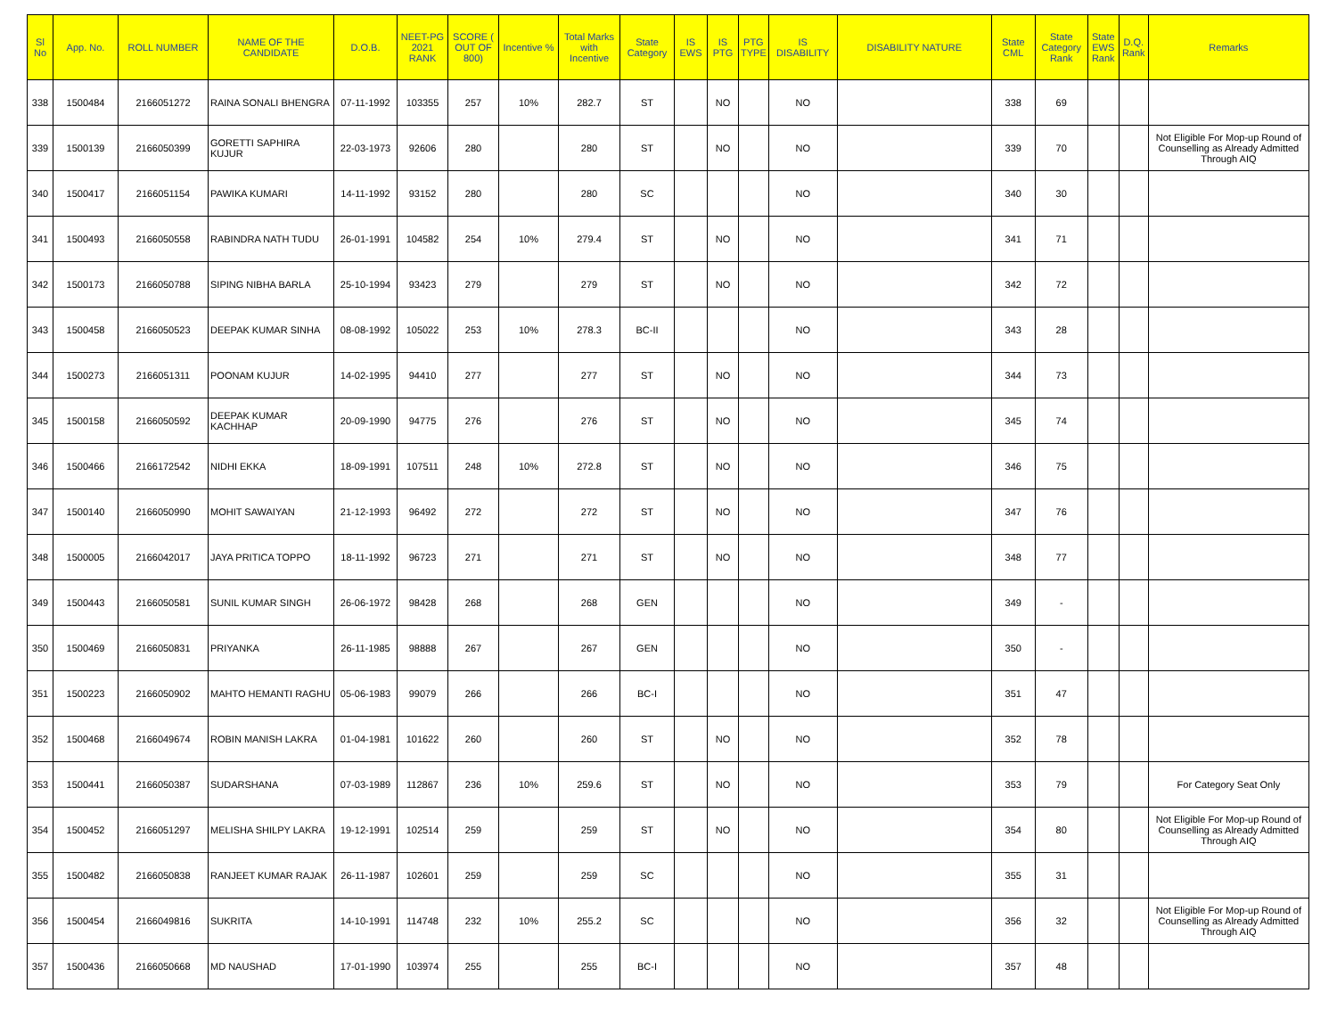| Sl No | App. No. | ROLL NUMBER | NAME OF THE CANDIDATE | D.O.B. | NEET-PG 2021 RANK | SCORE ( OUT OF 800) | Incentive % | Total Marks with Incentive | State Category | IS EWS | IS PTG | PTG TYPE | IS DISABILITY | DISABILITY NATURE | State CML | State Category Rank | State EWS Rank | D.Q. Rank | Remarks |
| --- | --- | --- | --- | --- | --- | --- | --- | --- | --- | --- | --- | --- | --- | --- | --- | --- | --- | --- | --- |
| 338 | 1500484 | 2166051272 | RAINA SONALI BHENGRA | 07-11-1992 | 103355 | 257 | 10% | 282.7 | ST | | NO | | NO | | 338 | 69 | | | |
| 339 | 1500139 | 2166050399 | GORETTI SAPHIRA KUJUR | 22-03-1973 | 92606 | 280 | | 280 | ST | | NO | | NO | | 339 | 70 | | | Not Eligible For Mop-up Round of Counselling as Already Admitted Through AIQ |
| 340 | 1500417 | 2166051154 | PAWIKA KUMARI | 14-11-1992 | 93152 | 280 | | 280 | SC | | | | NO | | 340 | 30 | | | |
| 341 | 1500493 | 2166050558 | RABINDRA NATH TUDU | 26-01-1991 | 104582 | 254 | 10% | 279.4 | ST | | NO | | NO | | 341 | 71 | | | |
| 342 | 1500173 | 2166050788 | SIPING NIBHA BARLA | 25-10-1994 | 93423 | 279 | | 279 | ST | | NO | | NO | | 342 | 72 | | | |
| 343 | 1500458 | 2166050523 | DEEPAK KUMAR SINHA | 08-08-1992 | 105022 | 253 | 10% | 278.3 | BC-II | | | | NO | | 343 | 28 | | | |
| 344 | 1500273 | 2166051311 | POONAM KUJUR | 14-02-1995 | 94410 | 277 | | 277 | ST | | NO | | NO | | 344 | 73 | | | |
| 345 | 1500158 | 2166050592 | DEEPAK KUMAR KACHHAP | 20-09-1990 | 94775 | 276 | | 276 | ST | | NO | | NO | | 345 | 74 | | | |
| 346 | 1500466 | 2166172542 | NIDHI EKKA | 18-09-1991 | 107511 | 248 | 10% | 272.8 | ST | | NO | | NO | | 346 | 75 | | | |
| 347 | 1500140 | 2166050990 | MOHIT SAWAIYAN | 21-12-1993 | 96492 | 272 | | 272 | ST | | NO | | NO | | 347 | 76 | | | |
| 348 | 1500005 | 2166042017 | JAYA PRITICA TOPPO | 18-11-1992 | 96723 | 271 | | 271 | ST | | NO | | NO | | 348 | 77 | | | |
| 349 | 1500443 | 2166050581 | SUNIL KUMAR SINGH | 26-06-1972 | 98428 | 268 | | 268 | GEN | | | | NO | | 349 | - | | | |
| 350 | 1500469 | 2166050831 | PRIYANKA | 26-11-1985 | 98888 | 267 | | 267 | GEN | | | | NO | | 350 | - | | | |
| 351 | 1500223 | 2166050902 | MAHTO HEMANTI RAGHU | 05-06-1983 | 99079 | 266 | | 266 | BC-I | | | | NO | | 351 | 47 | | | |
| 352 | 1500468 | 2166049674 | ROBIN MANISH LAKRA | 01-04-1981 | 101622 | 260 | | 260 | ST | | NO | | NO | | 352 | 78 | | | |
| 353 | 1500441 | 2166050387 | SUDARSHANA | 07-03-1989 | 112867 | 236 | 10% | 259.6 | ST | | NO | | NO | | 353 | 79 | | | For Category Seat Only |
| 354 | 1500452 | 2166051297 | MELISHA SHILPY LAKRA | 19-12-1991 | 102514 | 259 | | 259 | ST | | NO | | NO | | 354 | 80 | | | Not Eligible For Mop-up Round of Counselling as Already Admitted Through AIQ |
| 355 | 1500482 | 2166050838 | RANJEET KUMAR RAJAK | 26-11-1987 | 102601 | 259 | | 259 | SC | | | | NO | | 355 | 31 | | | |
| 356 | 1500454 | 2166049816 | SUKRITA | 14-10-1991 | 114748 | 232 | 10% | 255.2 | SC | | | | NO | | 356 | 32 | | | Not Eligible For Mop-up Round of Counselling as Already Admitted Through AIQ |
| 357 | 1500436 | 2166050668 | MD NAUSHAD | 17-01-1990 | 103974 | 255 | | 255 | BC-I | | | | NO | | 357 | 48 | | | |